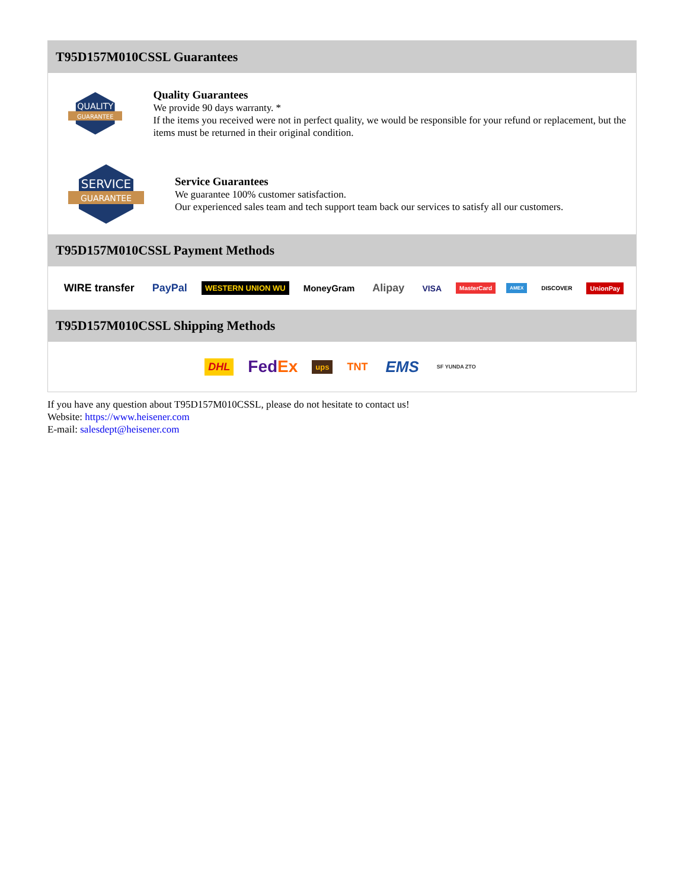T95D157M010CSSL Guarantees
QUALITY
GUARANTEE
Quality Guarantees
We provide 90 days warranty. *
If the items you received were not in perfect quality, we would be responsible for your refund or replacement, but the items must be returned in their original condition.
SERVICE
GUARANTEE
Service Guarantees
We guarantee 100% customer satisfaction.
Our experienced sales team and tech support team back our services to satisfy all our customers.
T95D157M010CSSL Payment Methods
WIRE transfer PayPal WESTERN UNION WU MoneyGram Alipay VISA MasterCard AMEX DISCOVER UnionPay
T95D157M010CSSL Shipping Methods
DHL FedEx ups TNT EMS SF YUNDA ZTO
If you have any question about T95D157M010CSSL, please do not hesitate to contact us!
Website: https://www.heisener.com
E-mail: salesdept@heisener.com